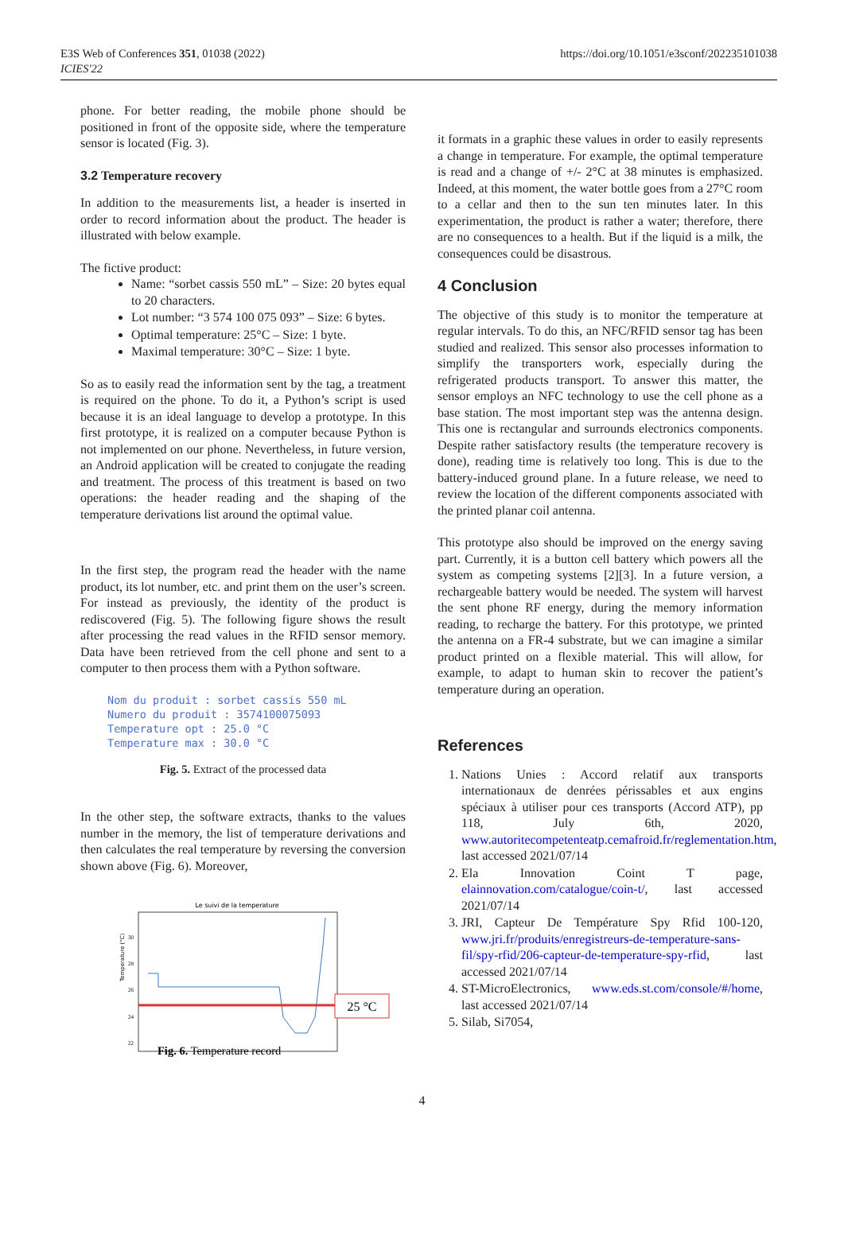E3S Web of Conferences 351, 01038 (2022)
ICIES'22
https://doi.org/10.1051/e3sconf/202235101038
phone. For better reading, the mobile phone should be positioned in front of the opposite side, where the temperature sensor is located (Fig. 3).
3.2 Temperature recovery
In addition to the measurements list, a header is inserted in order to record information about the product. The header is illustrated with below example.
The fictive product:
Name: “sorbet cassis 550 mL” – Size: 20 bytes equal to 20 characters.
Lot number: “3 574 100 075 093” – Size: 6 bytes.
Optimal temperature: 25°C – Size: 1 byte.
Maximal temperature: 30°C – Size: 1 byte.
So as to easily read the information sent by the tag, a treatment is required on the phone. To do it, a Python’s script is used because it is an ideal language to develop a prototype. In this first prototype, it is realized on a computer because Python is not implemented on our phone. Nevertheless, in future version, an Android application will be created to conjugate the reading and treatment. The process of this treatment is based on two operations: the header reading and the shaping of the temperature derivations list around the optimal value.
In the first step, the program read the header with the name product, its lot number, etc. and print them on the user’s screen. For instead as previously, the identity of the product is rediscovered (Fig. 5). The following figure shows the result after processing the read values in the RFID sensor memory. Data have been retrieved from the cell phone and sent to a computer to then process them with a Python software.
Nom du produit : sorbet cassis 550 mL
Numero du produit : 3574100075093
Temperature opt : 25.0 °C
Temperature max : 30.0 °C
Fig. 5. Extract of the processed data
In the other step, the software extracts, thanks to the values number in the memory, the list of temperature derivations and then calculates the real temperature by reversing the conversion shown above (Fig. 6). Moreover,
Le suivi de la temperature
Temperature (°C)
30
28
26
24
22
25 °C
Fig. 6. Temperature record
it formats in a graphic these values in order to easily represents a change in temperature. For example, the optimal temperature is read and a change of +/- 2°C at 38 minutes is emphasized. Indeed, at this moment, the water bottle goes from a 27°C room to a cellar and then to the sun ten minutes later. In this experimentation, the product is rather a water; therefore, there are no consequences to a health. But if the liquid is a milk, the consequences could be disastrous.
4 Conclusion
The objective of this study is to monitor the temperature at regular intervals. To do this, an NFC/RFID sensor tag has been studied and realized. This sensor also processes information to simplify the transporters work, especially during the refrigerated products transport. To answer this matter, the sensor employs an NFC technology to use the cell phone as a base station. The most important step was the antenna design. This one is rectangular and surrounds electronics components. Despite rather satisfactory results (the temperature recovery is done), reading time is relatively too long. This is due to the battery-induced ground plane. In a future release, we need to review the location of the different components associated with the printed planar coil antenna.
This prototype also should be improved on the energy saving part. Currently, it is a button cell battery which powers all the system as competing systems [2][3]. In a future version, a rechargeable battery would be needed. The system will harvest the sent phone RF energy, during the memory information reading, to recharge the battery. For this prototype, we printed the antenna on a FR-4 substrate, but we can imagine a similar product printed on a flexible material. This will allow, for example, to adapt to human skin to recover the patient’s temperature during an operation.
References
1. Nations Unies : Accord relatif aux transports internationaux de denrées périssables et aux engins spéciaux à utiliser pour ces transports (Accord ATP), pp 118, July 6th, 2020, www.autoritecompetenteatp.cemafroid.fr/reglementation.htm, last accessed 2021/07/14
2. Ela Innovation Coint T page, elainnovation.com/catalogue/coin-t/, last accessed 2021/07/14
3. JRI, Capteur De Température Spy Rfid 100-120, www.jri.fr/produits/enregistreurs-de-temperature-sans-fil/spy-rfid/206-capteur-de-temperature-spy-rfid, last accessed 2021/07/14
4. ST-MicroElectronics, www.eds.st.com/console/#/home, last accessed 2021/07/14
5. Silab, Si7054,
4